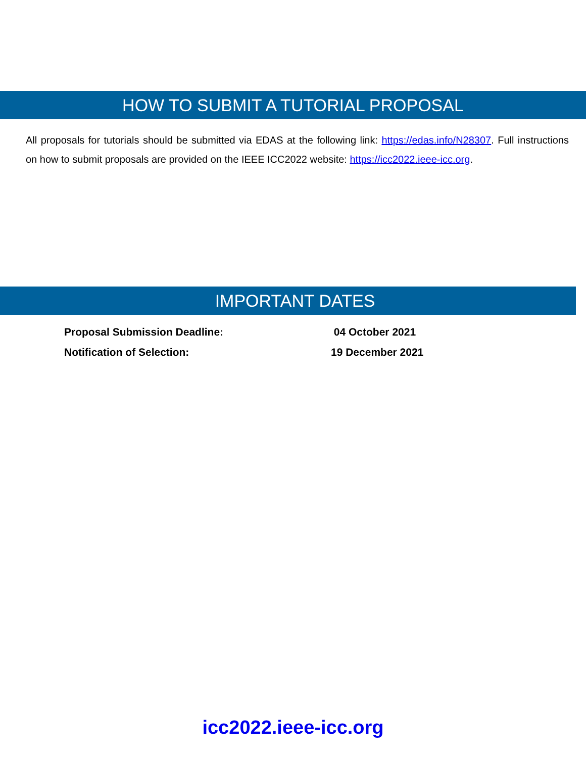HOW TO SUBMIT A TUTORIAL PROPOSAL
All proposals for tutorials should be submitted via EDAS at the following link: https://edas.info/N28307. Full instructions on how to submit proposals are provided on the IEEE ICC2022 website: https://icc2022.ieee-icc.org.
IMPORTANT DATES
Proposal Submission Deadline: 04 October 2021
Notification of Selection: 19 December 2021
icc2022.ieee-icc.org